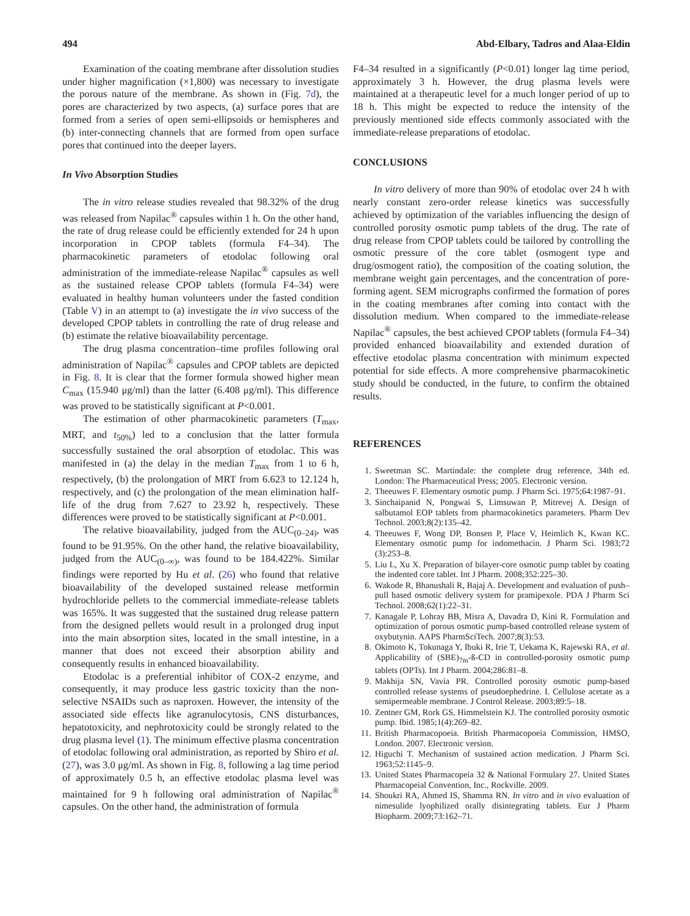494 Abd-Elbary, Tadros and Alaa-Eldin
Examination of the coating membrane after dissolution studies under higher magnification (×1,800) was necessary to investigate the porous nature of the membrane. As shown in (Fig. 7d), the pores are characterized by two aspects, (a) surface pores that are formed from a series of open semi-ellipsoids or hemispheres and (b) inter-connecting channels that are formed from open surface pores that continued into the deeper layers.
In Vivo Absorption Studies
The in vitro release studies revealed that 98.32% of the drug was released from Napilac<sup>®</sup> capsules within 1 h. On the other hand, the rate of drug release could be efficiently extended for 24 h upon incorporation in CPOP tablets (formula F4–34). The pharmacokinetic parameters of etodolac following oral administration of the immediate-release Napilac<sup>®</sup> capsules as well as the sustained release CPOP tablets (formula F4–34) were evaluated in healthy human volunteers under the fasted condition (Table V) in an attempt to (a) investigate the in vivo success of the developed CPOP tablets in controlling the rate of drug release and (b) estimate the relative bioavailability percentage.
The drug plasma concentration–time profiles following oral administration of Napilac<sup>®</sup> capsules and CPOP tablets are depicted in Fig. 8. It is clear that the former formula showed higher mean C<sub>max</sub> (15.940 μg/ml) than the latter (6.408 μg/ml). This difference was proved to be statistically significant at P<0.001.
The estimation of other pharmacokinetic parameters (T<sub>max</sub>, MRT, and t<sub>50%</sub>) led to a conclusion that the latter formula successfully sustained the oral absorption of etodolac. This was manifested in (a) the delay in the median T<sub>max</sub> from 1 to 6 h, respectively, (b) the prolongation of MRT from 6.623 to 12.124 h, respectively, and (c) the prolongation of the mean elimination half-life of the drug from 7.627 to 23.92 h, respectively. These differences were proved to be statistically significant at P<0.001.
The relative bioavailability, judged from the AUC<sub>(0–24)</sub>, was found to be 91.95%. On the other hand, the relative bioavailability, judged from the AUC<sub>(0–∞)</sub>, was found to be 184.422%. Similar findings were reported by Hu et al. (26) who found that relative bioavailability of the developed sustained release metformin hydrochloride pellets to the commercial immediate-release tablets was 165%. It was suggested that the sustained drug release pattern from the designed pellets would result in a prolonged drug input into the main absorption sites, located in the small intestine, in a manner that does not exceed their absorption ability and consequently results in enhanced bioavailability.
Etodolac is a preferential inhibitor of COX-2 enzyme, and consequently, it may produce less gastric toxicity than the non-selective NSAIDs such as naproxen. However, the intensity of the associated side effects like agranulocytosis, CNS disturbances, hepatotoxicity, and nephrotoxicity could be strongly related to the drug plasma level (1). The minimum effective plasma concentration of etodolac following oral administration, as reported by Shiro et al. (27), was 3.0 μg/ml. As shown in Fig. 8, following a lag time period of approximately 0.5 h, an effective etodolac plasma level was maintained for 9 h following oral administration of Napilac<sup>®</sup> capsules. On the other hand, the administration of formula
F4–34 resulted in a significantly (P<0.01) longer lag time period, approximately 3 h. However, the drug plasma levels were maintained at a therapeutic level for a much longer period of up to 18 h. This might be expected to reduce the intensity of the previously mentioned side effects commonly associated with the immediate-release preparations of etodolac.
CONCLUSIONS
In vitro delivery of more than 90% of etodolac over 24 h with nearly constant zero-order release kinetics was successfully achieved by optimization of the variables influencing the design of controlled porosity osmotic pump tablets of the drug. The rate of drug release from CPOP tablets could be tailored by controlling the osmotic pressure of the core tablet (osmogent type and drug/osmogent ratio), the composition of the coating solution, the membrane weight gain percentages, and the concentration of pore-forming agent. SEM micrographs confirmed the formation of pores in the coating membranes after coming into contact with the dissolution medium. When compared to the immediate-release Napilac<sup>®</sup> capsules, the best achieved CPOP tablets (formula F4–34) provided enhanced bioavailability and extended duration of effective etodolac plasma concentration with minimum expected potential for side effects. A more comprehensive pharmacokinetic study should be conducted, in the future, to confirm the obtained results.
REFERENCES
1. Sweetman SC. Martindale: the complete drug reference, 34th ed. London: The Pharmaceutical Press; 2005. Electronic version.
2. Theeuwes F. Elementary osmotic pump. J Pharm Sci. 1975;64:1987–91.
3. Sinchaipanid N, Pongwai S, Limsuwan P, Mitrevej A. Design of salbutamol EOP tablets from pharmacokinetics parameters. Pharm Dev Technol. 2003;8(2):135–42.
4. Theeuwes F, Wong DP, Bonsen P, Place V, Heimlich K, Kwan KC. Elementary osmotic pump for indomethacin. J Pharm Sci. 1983;72 (3):253–8.
5. Liu L, Xu X. Preparation of bilayer-core osmotic pump tablet by coating the indented core tablet. Int J Pharm. 2008;352:225–30.
6. Wakode R, Bhanushali R, Bajaj A. Development and evaluation of push–pull based osmotic delivery system for pramipexole. PDA J Pharm Sci Technol. 2008;62(1):22–31.
7. Kanagale P, Lohray BB, Misra A, Davadra D, Kini R. Formulation and optimization of porous osmotic pump-based controlled release system of oxybutynin. AAPS PharmSciTech. 2007;8(3):53.
8. Okimoto K, Tokunaga Y, Ibuki R, Irie T, Uekama K, Rajewski RA, et al. Applicability of (SBE)<sub>7m</sub>-ß-CD in controlled-porosity osmotic pump tablets (OPTs). Int J Pharm. 2004;286:81–8.
9. Makhija SN, Vavia PR. Controlled porosity osmotic pump-based controlled release systems of pseudoephedrine. I. Cellulose acetate as a semipermeable membrane. J Control Release. 2003;89:5–18.
10. Zentner GM, Rork GS, Himmelstein KJ. The controlled porosity osmotic pump. Ibid. 1985;1(4):269–82.
11. British Pharmacopoeia. British Pharmacopoeia Commission, HMSO, London. 2007. Electronic version.
12. Higuchi T. Mechanism of sustained action medication. J Pharm Sci. 1963;52:1145–9.
13. United States Pharmacopeia 32 & National Formulary 27. United States Pharmacopeial Convention, Inc., Rockville. 2009.
14. Shoukri RA, Ahmed IS, Shamma RN. In vitro and in vivo evaluation of nimesulide lyophilized orally disintegrating tablets. Eur J Pharm Biopharm. 2009;73:162–71.